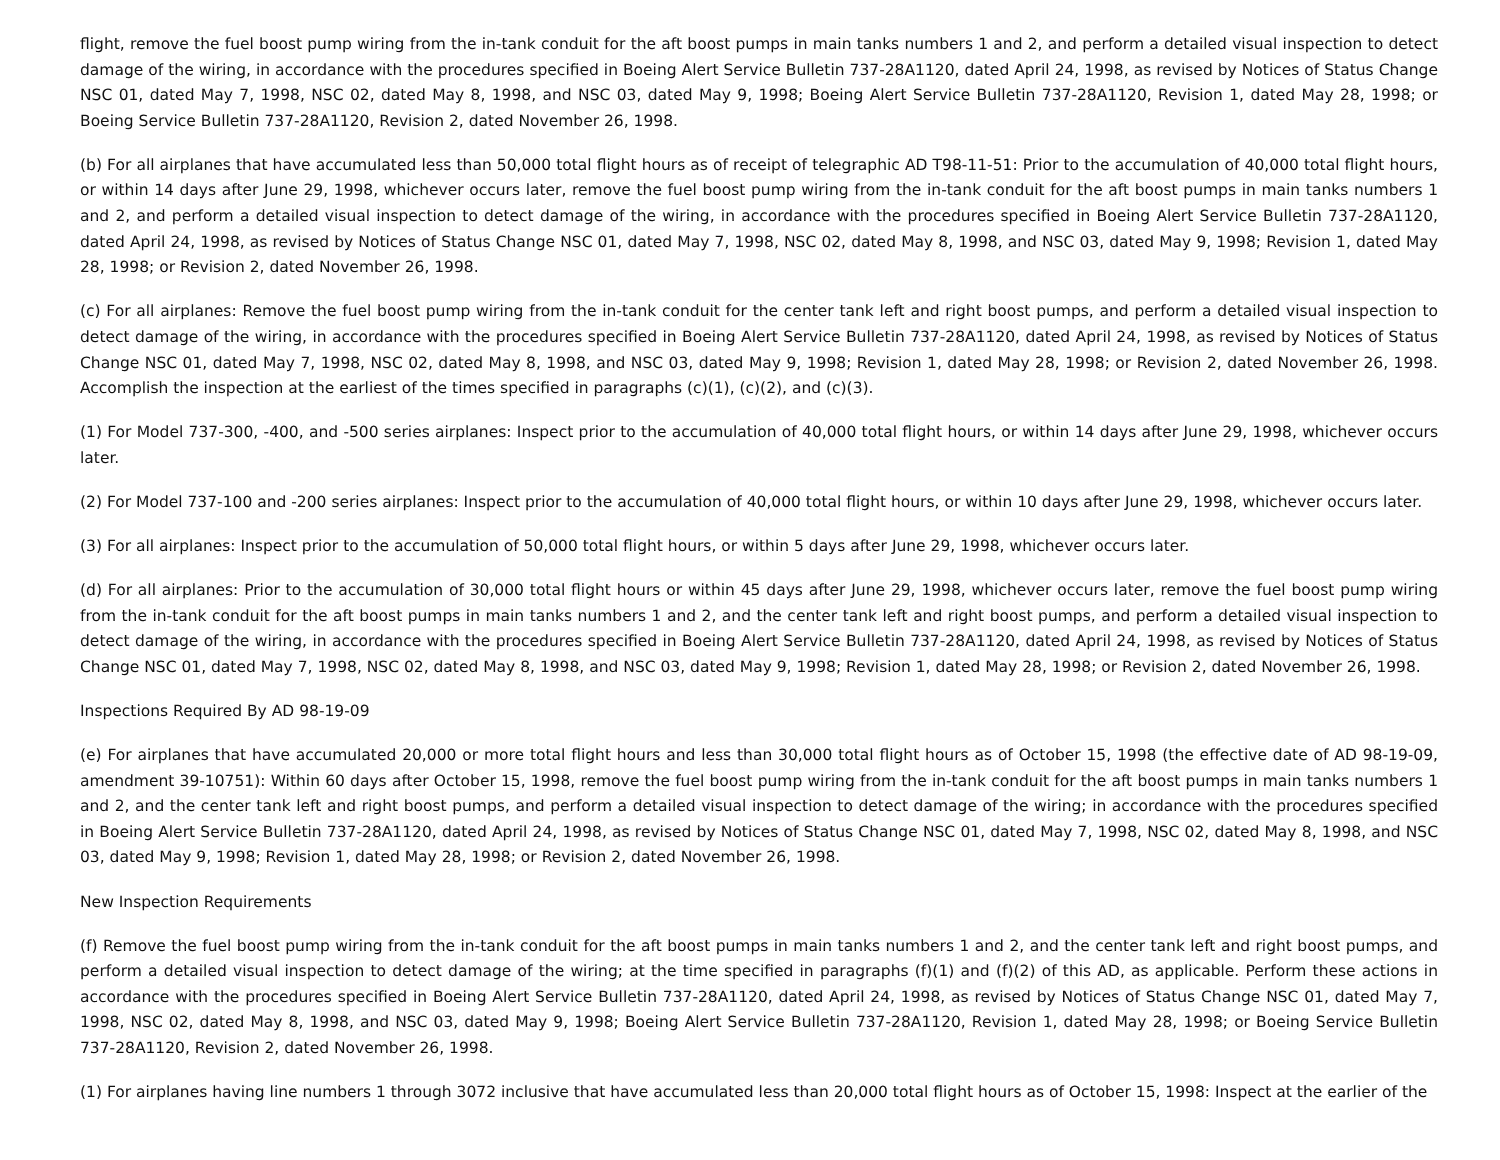flight, remove the fuel boost pump wiring from the in-tank conduit for the aft boost pumps in main tanks numbers 1 and 2, and perform a detailed visual inspection to detect damage of the wiring, in accordance with the procedures specified in Boeing Alert Service Bulletin 737-28A1120, dated April 24, 1998, as revised by Notices of Status Change NSC 01, dated May 7, 1998, NSC 02, dated May 8, 1998, and NSC 03, dated May 9, 1998; Boeing Alert Service Bulletin 737-28A1120, Revision 1, dated May 28, 1998; or Boeing Service Bulletin 737-28A1120, Revision 2, dated November 26, 1998.
(b) For all airplanes that have accumulated less than 50,000 total flight hours as of receipt of telegraphic AD T98-11-51: Prior to the accumulation of 40,000 total flight hours, or within 14 days after June 29, 1998, whichever occurs later, remove the fuel boost pump wiring from the in-tank conduit for the aft boost pumps in main tanks numbers 1 and 2, and perform a detailed visual inspection to detect damage of the wiring, in accordance with the procedures specified in Boeing Alert Service Bulletin 737-28A1120, dated April 24, 1998, as revised by Notices of Status Change NSC 01, dated May 7, 1998, NSC 02, dated May 8, 1998, and NSC 03, dated May 9, 1998; Revision 1, dated May 28, 1998; or Revision 2, dated November 26, 1998.
(c) For all airplanes: Remove the fuel boost pump wiring from the in-tank conduit for the center tank left and right boost pumps, and perform a detailed visual inspection to detect damage of the wiring, in accordance with the procedures specified in Boeing Alert Service Bulletin 737-28A1120, dated April 24, 1998, as revised by Notices of Status Change NSC 01, dated May 7, 1998, NSC 02, dated May 8, 1998, and NSC 03, dated May 9, 1998; Revision 1, dated May 28, 1998; or Revision 2, dated November 26, 1998. Accomplish the inspection at the earliest of the times specified in paragraphs (c)(1), (c)(2), and (c)(3).
(1) For Model 737-300, -400, and -500 series airplanes: Inspect prior to the accumulation of 40,000 total flight hours, or within 14 days after June 29, 1998, whichever occurs later.
(2) For Model 737-100 and -200 series airplanes: Inspect prior to the accumulation of 40,000 total flight hours, or within 10 days after June 29, 1998, whichever occurs later.
(3) For all airplanes: Inspect prior to the accumulation of 50,000 total flight hours, or within 5 days after June 29, 1998, whichever occurs later.
(d) For all airplanes: Prior to the accumulation of 30,000 total flight hours or within 45 days after June 29, 1998, whichever occurs later, remove the fuel boost pump wiring from the in-tank conduit for the aft boost pumps in main tanks numbers 1 and 2, and the center tank left and right boost pumps, and perform a detailed visual inspection to detect damage of the wiring, in accordance with the procedures specified in Boeing Alert Service Bulletin 737-28A1120, dated April 24, 1998, as revised by Notices of Status Change NSC 01, dated May 7, 1998, NSC 02, dated May 8, 1998, and NSC 03, dated May 9, 1998; Revision 1, dated May 28, 1998; or Revision 2, dated November 26, 1998.
Inspections Required By AD 98-19-09
(e) For airplanes that have accumulated 20,000 or more total flight hours and less than 30,000 total flight hours as of October 15, 1998 (the effective date of AD 98-19-09, amendment 39-10751): Within 60 days after October 15, 1998, remove the fuel boost pump wiring from the in-tank conduit for the aft boost pumps in main tanks numbers 1 and 2, and the center tank left and right boost pumps, and perform a detailed visual inspection to detect damage of the wiring; in accordance with the procedures specified in Boeing Alert Service Bulletin 737-28A1120, dated April 24, 1998, as revised by Notices of Status Change NSC 01, dated May 7, 1998, NSC 02, dated May 8, 1998, and NSC 03, dated May 9, 1998; Revision 1, dated May 28, 1998; or Revision 2, dated November 26, 1998.
New Inspection Requirements
(f) Remove the fuel boost pump wiring from the in-tank conduit for the aft boost pumps in main tanks numbers 1 and 2, and the center tank left and right boost pumps, and perform a detailed visual inspection to detect damage of the wiring; at the time specified in paragraphs (f)(1) and (f)(2) of this AD, as applicable. Perform these actions in accordance with the procedures specified in Boeing Alert Service Bulletin 737-28A1120, dated April 24, 1998, as revised by Notices of Status Change NSC 01, dated May 7, 1998, NSC 02, dated May 8, 1998, and NSC 03, dated May 9, 1998; Boeing Alert Service Bulletin 737-28A1120, Revision 1, dated May 28, 1998; or Boeing Service Bulletin 737-28A1120, Revision 2, dated November 26, 1998.
(1) For airplanes having line numbers 1 through 3072 inclusive that have accumulated less than 20,000 total flight hours as of October 15, 1998: Inspect at the earlier of the